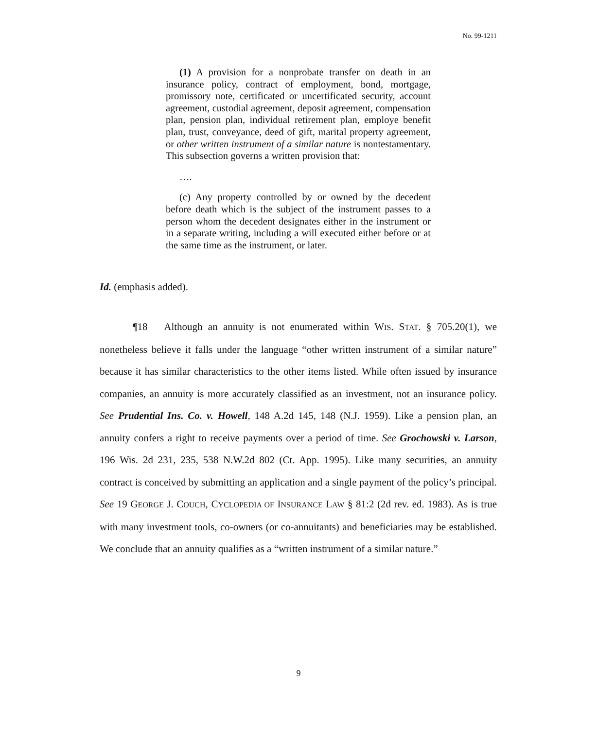No. 99-1211
(1) A provision for a nonprobate transfer on death in an insurance policy, contract of employment, bond, mortgage, promissory note, certificated or uncertificated security, account agreement, custodial agreement, deposit agreement, compensation plan, pension plan, individual retirement plan, employe benefit plan, trust, conveyance, deed of gift, marital property agreement, or other written instrument of a similar nature is nontestamentary. This subsection governs a written provision that:
….
(c) Any property controlled by or owned by the decedent before death which is the subject of the instrument passes to a person whom the decedent designates either in the instrument or in a separate writing, including a will executed either before or at the same time as the instrument, or later.
Id. (emphasis added).
¶18 Although an annuity is not enumerated within WIS. STAT. § 705.20(1), we nonetheless believe it falls under the language “other written instrument of a similar nature” because it has similar characteristics to the other items listed. While often issued by insurance companies, an annuity is more accurately classified as an investment, not an insurance policy. See Prudential Ins. Co. v. Howell, 148 A.2d 145, 148 (N.J. 1959). Like a pension plan, an annuity confers a right to receive payments over a period of time. See Grochowski v. Larson, 196 Wis. 2d 231, 235, 538 N.W.2d 802 (Ct. App. 1995). Like many securities, an annuity contract is conceived by submitting an application and a single payment of the policy’s principal. See 19 GEORGE J. COUCH, CYCLOPEDIA OF INSURANCE LAW § 81:2 (2d rev. ed. 1983). As is true with many investment tools, co-owners (or co-annuitants) and beneficiaries may be established. We conclude that an annuity qualifies as a “written instrument of a similar nature.”
9